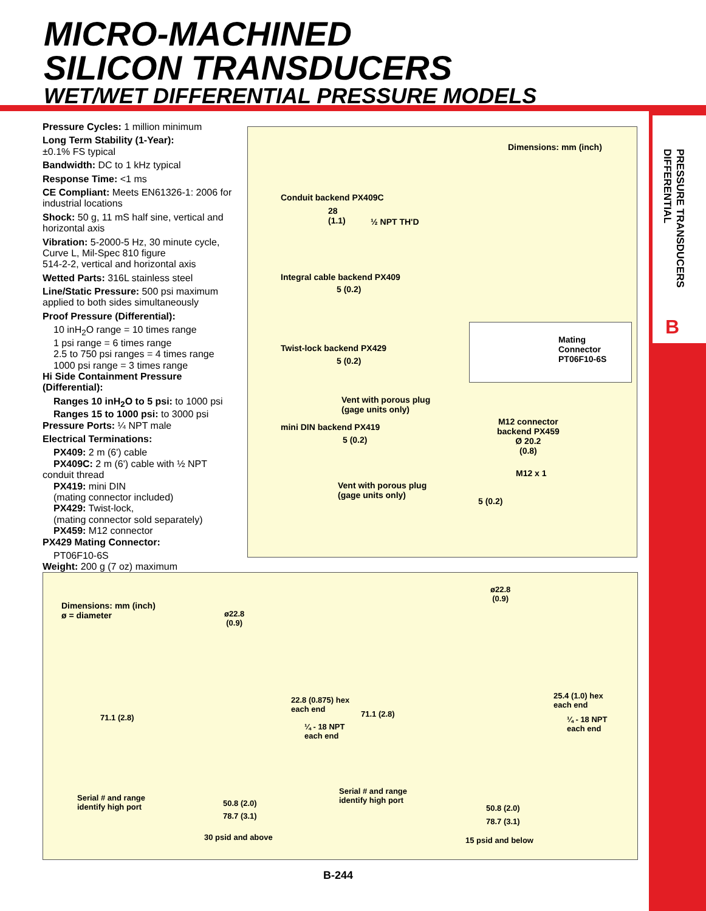MICRO-MACHINED
SILICON TRANSDUCERS
WET/WET DIFFERENTIAL PRESSURE MODELS
PRESSURE TRANSDUCERS
DIFFERENTIAL
B
Pressure Cycles: 1 million minimum
Long Term Stability (1-Year):
±0.1% FS typical
Bandwidth: DC to 1 kHz typical
Response Time: <1 ms
CE Compliant: Meets EN61326-1: 2006 for industrial locations
Shock: 50 g, 11 mS half sine, vertical and horizontal axis
Vibration: 5-2000-5 Hz, 30 minute cycle, Curve L, Mil-Spec 810 figure
514-2-2, vertical and horizontal axis
Wetted Parts: 316L stainless steel
Line/Static Pressure: 500 psi maximum applied to both sides simultaneously
Proof Pressure (Differential):
10 inH<sub>2</sub>O range = 10 times range
1 psi range = 6 times range
2.5 to 750 psi ranges = 4 times range
1000 psi range = 3 times range
Hi Side Containment Pressure (Differential):
Ranges 10 inH<sub>2</sub>O to 5 psi: to 1000 psi
Ranges 15 to 1000 psi: to 3000 psi
Pressure Ports: ¼ NPT male
Electrical Terminations:
PX409: 2 m (6') cable
PX409C: 2 m (6') cable with ½ NPT
conduit thread
PX419: mini DIN
(mating connector included)
PX429: Twist-lock,
(mating connector sold separately)
PX459: M12 connector
PX429 Mating Connector:
PT06F10-6S
Weight: 200 g (7 oz) maximum
Dimensions: mm (inch)
Conduit backend PX409C
28
(1.1)
½ NPT TH'D
Integral cable backend PX409
5 (0.2)
Twist-lock backend PX429
5 (0.2)
Vent with porous plug
(gage units only)
mini DIN backend PX419
5 (0.2)
Vent with porous plug
(gage units only)
M12 connector
backend PX459
Ø 20.2
(0.8)
M12 x 1
5 (0.2)
Mating
Connector
PT06F10-6S
Dimensions: mm (inch)
ø = diameter
ø22.8
(0.9)
71.1 (2.8)
22.8 (0.875) hex
each end
¼ - 18 NPT
each end
Serial # and range
identify high port
50.8 (2.0)
78.7 (3.1)
30 psid and above
ø22.8
(0.9)
71.1 (2.8)
25.4 (1.0) hex
each end
¼ - 18 NPT
each end
Serial # and range
identify high port
50.8 (2.0)
78.7 (3.1)
15 psid and below
B-244